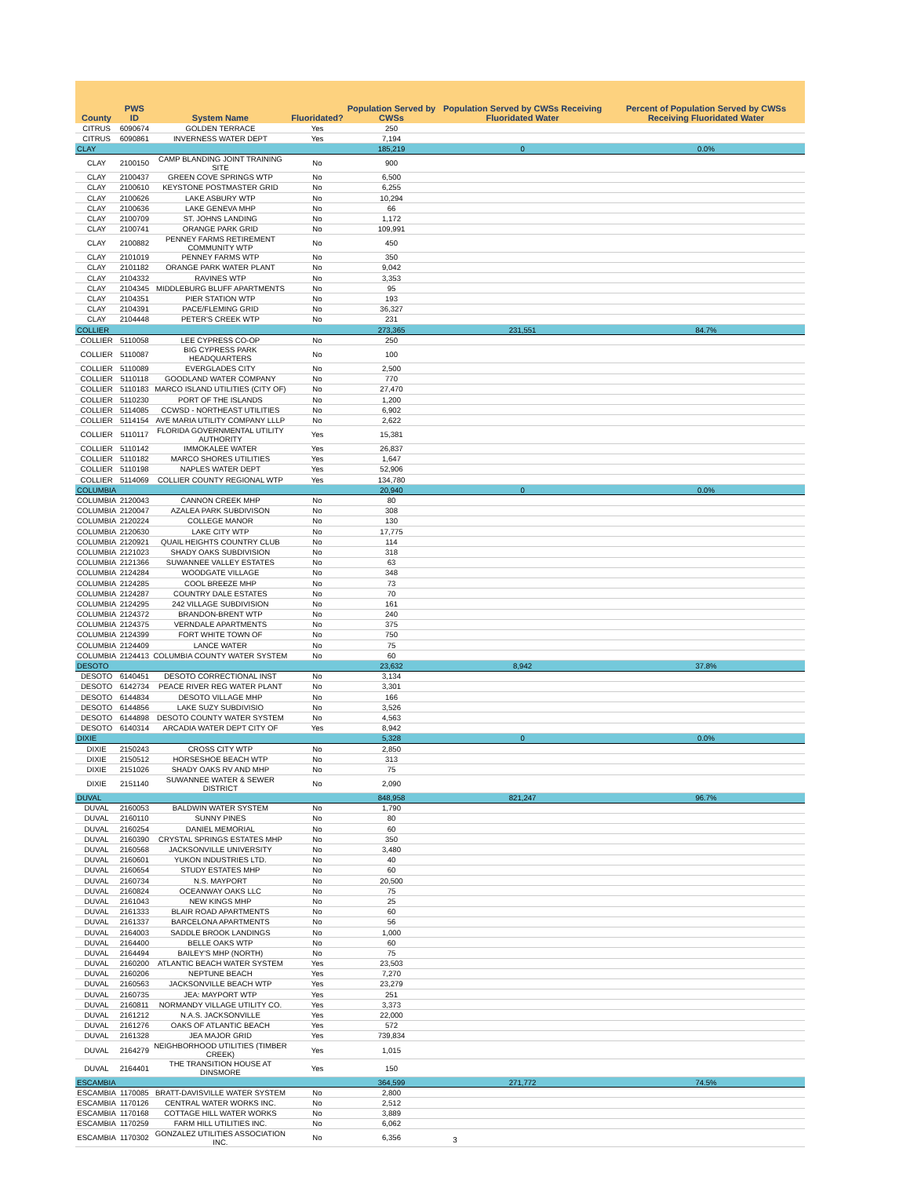| County | PWS ID | System Name | Fluoridated? | Population Served by CWSs | Population Served by CWSs Receiving Fluoridated Water | Percent of Population Served by CWSs Receiving Fluoridated Water |
| --- | --- | --- | --- | --- | --- | --- |
| CITRUS | 6090674 | GOLDEN TERRACE | Yes | 250 | | |
| CITRUS | 6090861 | INVERNESS WATER DEPT | Yes | 7,194 | | |
| CLAY | | | | 185,219 | 0 | 0.0% |
| CLAY | 2100150 | CAMP BLANDING JOINT TRAINING SITE | No | 900 | | |
| CLAY | 2100437 | GREEN COVE SPRINGS WTP | No | 6,500 | | |
| CLAY | 2100610 | KEYSTONE POSTMASTER GRID | No | 6,255 | | |
| CLAY | 2100626 | LAKE ASBURY WTP | No | 10,294 | | |
| CLAY | 2100636 | LAKE GENEVA MHP | No | 66 | | |
| CLAY | 2100709 | ST. JOHNS LANDING | No | 1,172 | | |
| CLAY | 2100741 | ORANGE PARK GRID | No | 109,991 | | |
| CLAY | 2100882 | PENNEY FARMS RETIREMENT COMMUNITY WTP | No | 450 | | |
| CLAY | 2101019 | PENNEY FARMS WTP | No | 350 | | |
| CLAY | 2101182 | ORANGE PARK WATER PLANT | No | 9,042 | | |
| CLAY | 2104332 | RAVINES WTP | No | 3,353 | | |
| CLAY | 2104345 | MIDDLEBURG BLUFF APARTMENTS | No | 95 | | |
| CLAY | 2104351 | PIER STATION WTP | No | 193 | | |
| CLAY | 2104391 | PACE/FLEMING GRID | No | 36,327 | | |
| CLAY | 2104448 | PETER'S CREEK WTP | No | 231 | | |
| COLLIER | | | | 273,365 | 231,551 | 84.7% |
| COLLIER | 5110058 | LEE CYPRESS CO-OP | No | 250 | | |
| COLLIER | 5110087 | BIG CYPRESS PARK HEADQUARTERS | No | 100 | | |
| COLLIER | 5110089 | EVERGLADES CITY | No | 2,500 | | |
| COLLIER | 5110118 | GOODLAND WATER COMPANY | No | 770 | | |
| COLLIER | 5110183 | MARCO ISLAND UTILITIES (CITY OF) | No | 27,470 | | |
| COLLIER | 5110230 | PORT OF THE ISLANDS | No | 1,200 | | |
| COLLIER | 5114085 | CCWSD - NORTHEAST UTILITIES | No | 6,902 | | |
| COLLIER | 5114154 | AVE MARIA UTILITY COMPANY LLLP | No | 2,622 | | |
| COLLIER | 5110117 | FLORIDA GOVERNMENTAL UTILITY AUTHORITY | Yes | 15,381 | | |
| COLLIER | 5110142 | IMMOKALEE WATER | Yes | 26,837 | | |
| COLLIER | 5110182 | MARCO SHORES UTILITIES | Yes | 1,647 | | |
| COLLIER | 5110198 | NAPLES WATER DEPT | Yes | 52,906 | | |
| COLLIER | 5114069 | COLLIER COUNTY REGIONAL WTP | Yes | 134,780 | | |
| COLUMBIA | | | | 20,940 | 0 | 0.0% |
| COLUMBIA | 2120043 | CANNON CREEK MHP | No | 80 | | |
| COLUMBIA | 2120047 | AZALEA PARK SUBDIVISON | No | 308 | | |
| COLUMBIA | 2120224 | COLLEGE MANOR | No | 130 | | |
| COLUMBIA | 2120630 | LAKE CITY WTP | No | 17,775 | | |
| COLUMBIA | 2120921 | QUAIL HEIGHTS COUNTRY CLUB | No | 114 | | |
| COLUMBIA | 2121023 | SHADY OAKS SUBDIVISION | No | 318 | | |
| COLUMBIA | 2121366 | SUWANNEE VALLEY ESTATES | No | 63 | | |
| COLUMBIA | 2124284 | WOODGATE VILLAGE | No | 348 | | |
| COLUMBIA | 2124285 | COOL BREEZE MHP | No | 73 | | |
| COLUMBIA | 2124287 | COUNTRY DALE ESTATES | No | 70 | | |
| COLUMBIA | 2124295 | 242 VILLAGE SUBDIVISION | No | 161 | | |
| COLUMBIA | 2124372 | BRANDON-BRENT WTP | No | 240 | | |
| COLUMBIA | 2124375 | VERNDALE APARTMENTS | No | 375 | | |
| COLUMBIA | 2124399 | FORT WHITE TOWN OF | No | 750 | | |
| COLUMBIA | 2124409 | LANCE WATER | No | 75 | | |
| COLUMBIA | 2124413 | COLUMBIA COUNTY WATER SYSTEM | No | 60 | | |
| DESOTO | | | | 23,632 | 8,942 | 37.8% |
| DESOTO | 6140451 | DESOTO CORRECTIONAL INST | No | 3,134 | | |
| DESOTO | 6142734 | PEACE RIVER REG WATER PLANT | No | 3,301 | | |
| DESOTO | 6144834 | DESOTO VILLAGE MHP | No | 166 | | |
| DESOTO | 6144856 | LAKE SUZY SUBDIVISIO | No | 3,526 | | |
| DESOTO | 6144898 | DESOTO COUNTY WATER SYSTEM | No | 4,563 | | |
| DESOTO | 6140314 | ARCADIA WATER DEPT CITY OF | Yes | 8,942 | | |
| DIXIE | | | | 5,328 | 0 | 0.0% |
| DIXIE | 2150243 | CROSS CITY WTP | No | 2,850 | | |
| DIXIE | 2150512 | HORSESHOE BEACH WTP | No | 313 | | |
| DIXIE | 2151026 | SHADY OAKS RV AND MHP | No | 75 | | |
| DIXIE | 2151140 | SUWANNEE WATER & SEWER DISTRICT | No | 2,090 | | |
| DUVAL | | | | 848,958 | 821,247 | 96.7% |
| DUVAL | 2160053 | BALDWIN WATER SYSTEM | No | 1,790 | | |
| DUVAL | 2160110 | SUNNY PINES | No | 80 | | |
| DUVAL | 2160254 | DANIEL MEMORIAL | No | 60 | | |
| DUVAL | 2160390 | CRYSTAL SPRINGS ESTATES MHP | No | 350 | | |
| DUVAL | 2160568 | JACKSONVILLE UNIVERSITY | No | 3,480 | | |
| DUVAL | 2160601 | YUKON INDUSTRIES LTD. | No | 40 | | |
| DUVAL | 2160654 | STUDY ESTATES MHP | No | 60 | | |
| DUVAL | 2160734 | N.S. MAYPORT | No | 20,500 | | |
| DUVAL | 2160824 | OCEANWAY OAKS LLC | No | 75 | | |
| DUVAL | 2161043 | NEW KINGS MHP | No | 25 | | |
| DUVAL | 2161333 | BLAIR ROAD APARTMENTS | No | 60 | | |
| DUVAL | 2161337 | BARCELONA APARTMENTS | No | 56 | | |
| DUVAL | 2164003 | SADDLE BROOK LANDINGS | No | 1,000 | | |
| DUVAL | 2164400 | BELLE OAKS WTP | No | 60 | | |
| DUVAL | 2164494 | BAILEY'S MHP (NORTH) | No | 75 | | |
| DUVAL | 2160200 | ATLANTIC BEACH WATER SYSTEM | Yes | 23,503 | | |
| DUVAL | 2160206 | NEPTUNE BEACH | Yes | 7,270 | | |
| DUVAL | 2160563 | JACKSONVILLE BEACH WTP | Yes | 23,279 | | |
| DUVAL | 2160735 | JEA: MAYPORT WTP | Yes | 251 | | |
| DUVAL | 2160811 | NORMANDY VILLAGE UTILITY CO. | Yes | 3,373 | | |
| DUVAL | 2161212 | N.A.S. JACKSONVILLE | Yes | 22,000 | | |
| DUVAL | 2161276 | OAKS OF ATLANTIC BEACH | Yes | 572 | | |
| DUVAL | 2161328 | JEA MAJOR GRID | Yes | 739,834 | | |
| DUVAL | 2164279 | NEIGHBORHOOD UTILITIES (TIMBER CREEK) | Yes | 1,015 | | |
| DUVAL | 2164401 | THE TRANSITION HOUSE AT DINSMORE | Yes | 150 | | |
| ESCAMBIA | | | | 364,599 | 271,772 | 74.5% |
| ESCAMBIA | 1170085 | BRATT-DAVISVILLE WATER SYSTEM | No | 2,800 | | |
| ESCAMBIA | 1170126 | CENTRAL WATER WORKS INC. | No | 2,512 | | |
| ESCAMBIA | 1170168 | COTTAGE HILL WATER WORKS | No | 3,889 | | |
| ESCAMBIA | 1170259 | FARM HILL UTILITIES INC. | No | 6,062 | | |
| ESCAMBIA | 1170302 | GONZALEZ UTILITIES ASSOCIATION INC. | No | 6,356 | | |
3